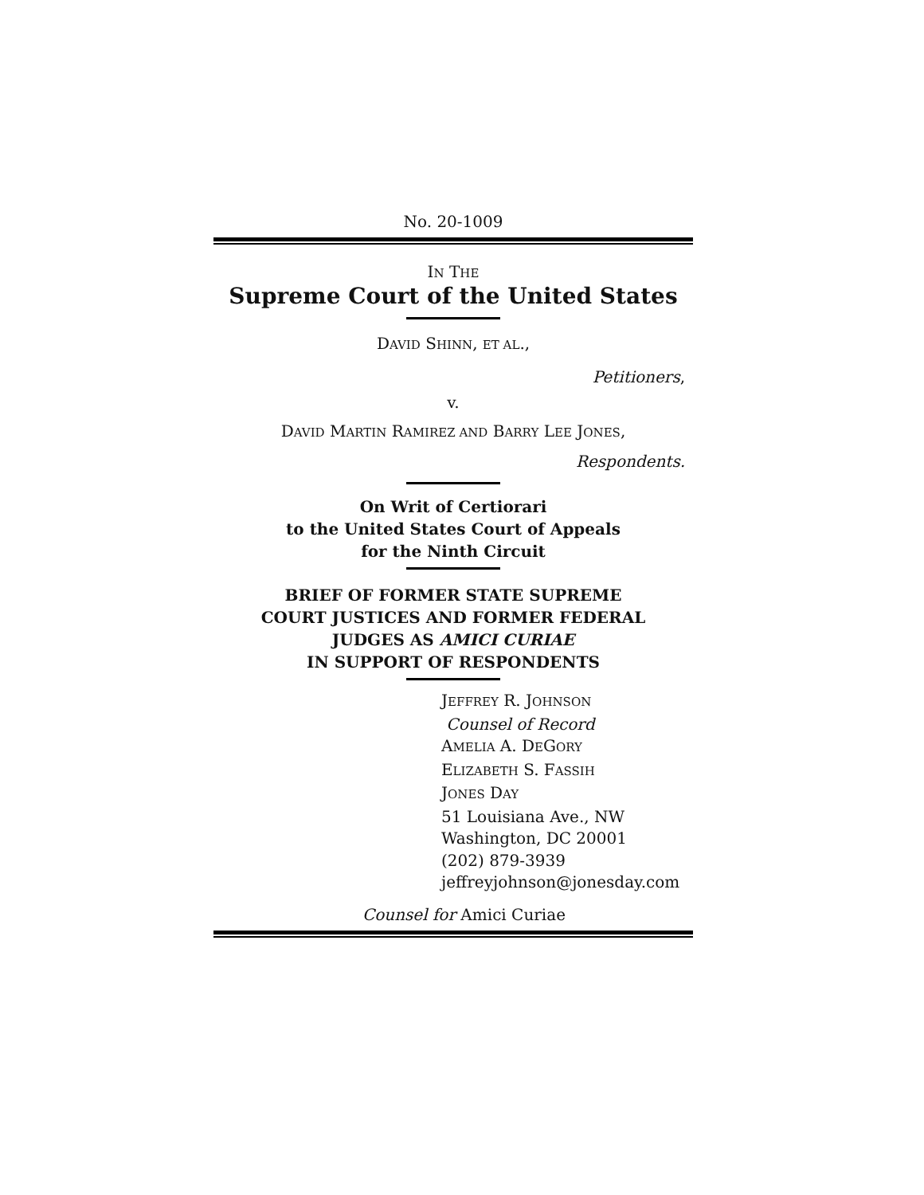No. 20-1009
IN THE
Supreme Court of the United States
DAVID SHINN, ET AL.,
Petitioners,
v.
DAVID MARTIN RAMIREZ AND BARRY LEE JONES,
Respondents.
On Writ of Certiorari
to the United States Court of Appeals
for the Ninth Circuit
BRIEF OF FORMER STATE SUPREME
COURT JUSTICES AND FORMER FEDERAL
JUDGES AS AMICI CURIAE
IN SUPPORT OF RESPONDENTS
JEFFREY R. JOHNSON
Counsel of Record
AMELIA A. DEGORY
ELIZABETH S. FASSIH
JONES DAY
51 Louisiana Ave., NW
Washington, DC 20001
(202) 879-3939
jeffreyjohnson@jonesday.com
Counsel for Amici Curiae